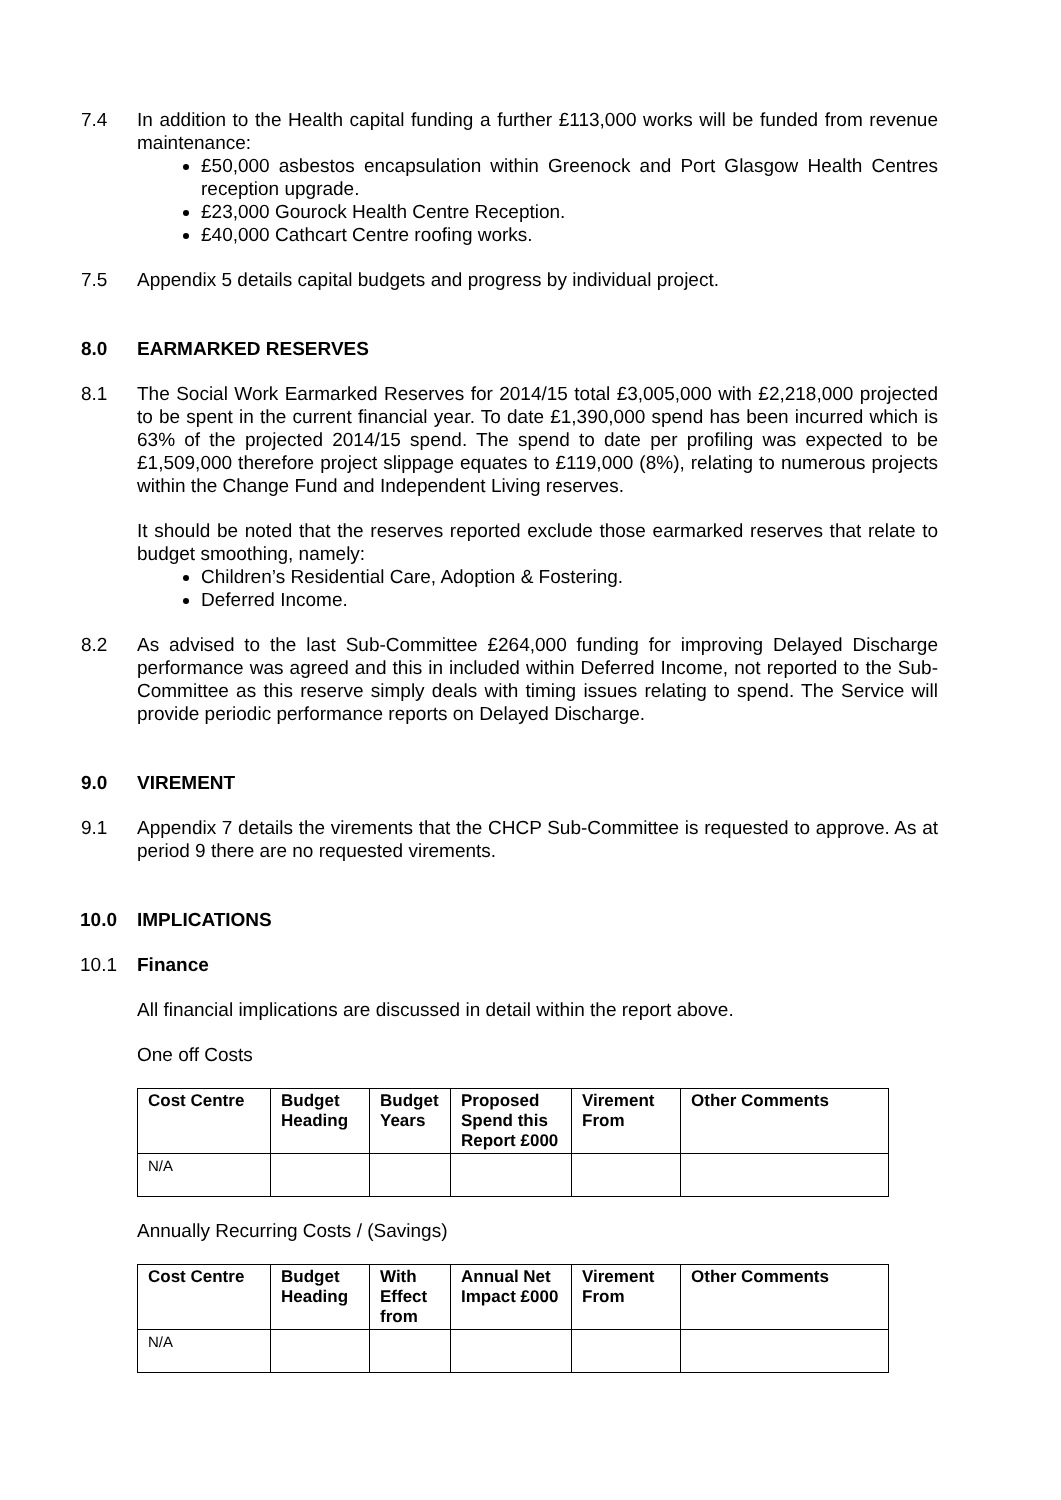7.4 In addition to the Health capital funding a further £113,000 works will be funded from revenue maintenance:
£50,000 asbestos encapsulation within Greenock and Port Glasgow Health Centres reception upgrade.
£23,000 Gourock Health Centre Reception.
£40,000 Cathcart Centre roofing works.
7.5 Appendix 5 details capital budgets and progress by individual project.
8.0 EARMARKED RESERVES
8.1 The Social Work Earmarked Reserves for 2014/15 total £3,005,000 with £2,218,000 projected to be spent in the current financial year. To date £1,390,000 spend has been incurred which is 63% of the projected 2014/15 spend. The spend to date per profiling was expected to be £1,509,000 therefore project slippage equates to £119,000 (8%), relating to numerous projects within the Change Fund and Independent Living reserves.
It should be noted that the reserves reported exclude those earmarked reserves that relate to budget smoothing, namely:
Children’s Residential Care, Adoption & Fostering.
Deferred Income.
8.2 As advised to the last Sub-Committee £264,000 funding for improving Delayed Discharge performance was agreed and this in included within Deferred Income, not reported to the Sub-Committee as this reserve simply deals with timing issues relating to spend. The Service will provide periodic performance reports on Delayed Discharge.
9.0 VIREMENT
9.1 Appendix 7 details the virements that the CHCP Sub-Committee is requested to approve. As at period 9 there are no requested virements.
10.0 IMPLICATIONS
10.1 Finance
All financial implications are discussed in detail within the report above.
One off Costs
| Cost Centre | Budget Heading | Budget Years | Proposed Spend this Report £000 | Virement From | Other Comments |
| --- | --- | --- | --- | --- | --- |
| N/A | | | | | |
Annually Recurring Costs / (Savings)
| Cost Centre | Budget Heading | With Effect from | Annual Net Impact £000 | Virement From | Other Comments |
| --- | --- | --- | --- | --- | --- |
| N/A | | | | | |